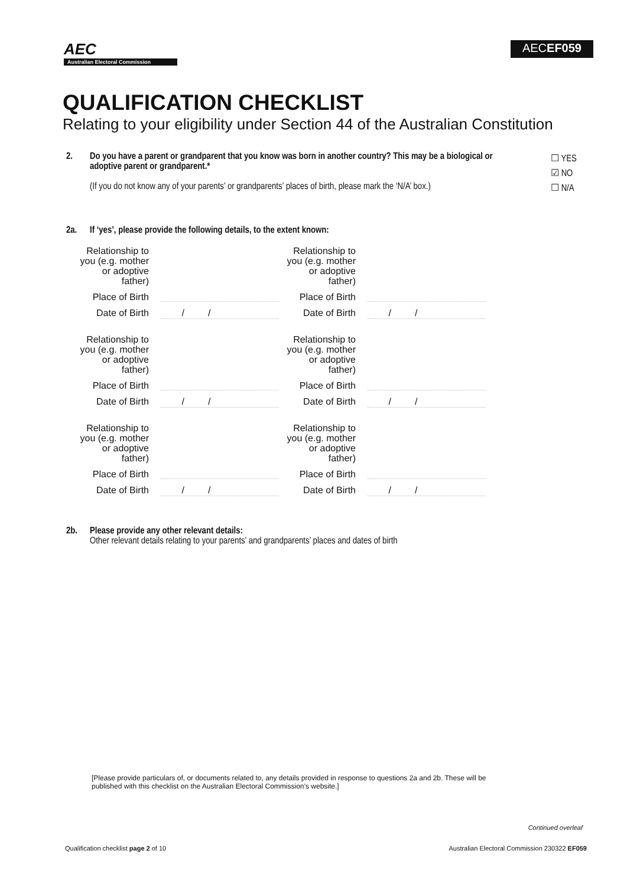AEC
Australian Electoral Commission
AECEF059
QUALIFICATION CHECKLIST
Relating to your eligibility under Section 44 of the Australian Constitution
2. Do you have a parent or grandparent that you know was born in another country? This may be a biological or adoptive parent or grandparent.*
(If you do not know any of your parents’ or grandparents’ places of birth, please mark the ‘N/A’ box.)
☐ YES
☑ NO
☐ N/A
2a. If ‘yes’, please provide the following details, to the extent known:
Relationship to you (e.g. mother or adoptive father)
Place of Birth
Date of Birth
/ /
Relationship to you (e.g. mother or adoptive father)
Place of Birth
Date of Birth
/ /
Relationship to you (e.g. mother or adoptive father)
Place of Birth
Date of Birth
/ /
Relationship to you (e.g. mother or adoptive father)
Place of Birth
Date of Birth
/ /
Relationship to you (e.g. mother or adoptive father)
Place of Birth
Date of Birth
/ /
Relationship to you (e.g. mother or adoptive father)
Place of Birth
Date of Birth
/ /
2b. Please provide any other relevant details:
Other relevant details relating to your parents’ and grandparents’ places and dates of birth
[Please provide particulars of, or documents related to, any details provided in response to questions 2a and 2b. These will be published with this checklist on the Australian Electoral Commission’s website.]
Continued overleaf
Qualification checklist page 2 of 10
Australian Electoral Commission 230322 EF059